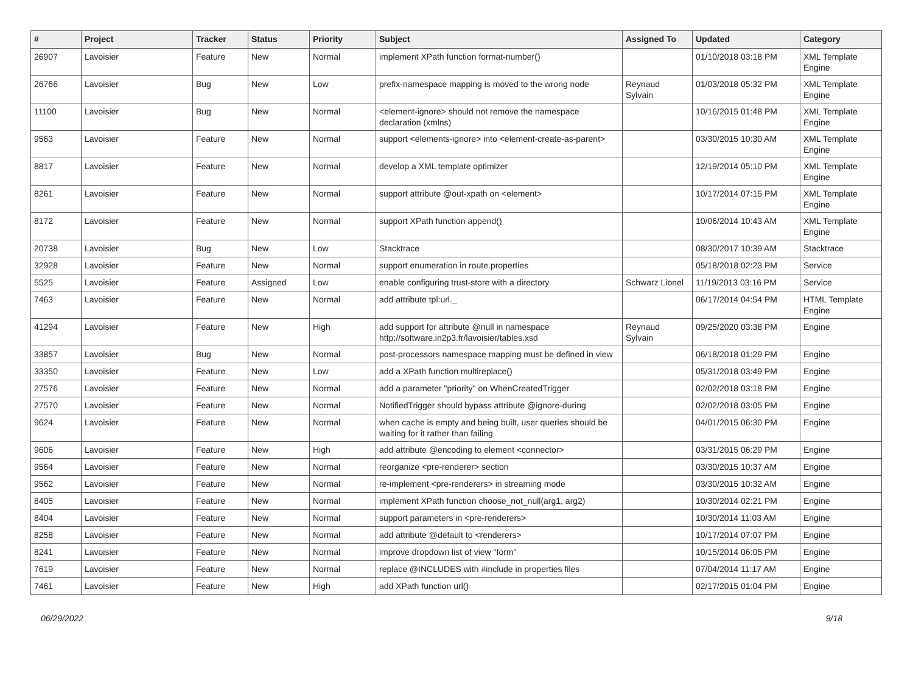| # | Project | Tracker | Status | Priority | Subject | Assigned To | Updated | Category |
| --- | --- | --- | --- | --- | --- | --- | --- | --- |
| 26907 | Lavoisier | Feature | New | Normal | implement XPath function format-number() | | 01/10/2018 03:18 PM | XML Template Engine |
| 26766 | Lavoisier | Bug | New | Low | prefix-namespace mapping is moved to the wrong node | Reynaud Sylvain | 01/03/2018 05:32 PM | XML Template Engine |
| 11100 | Lavoisier | Bug | New | Normal | <element-ignore> should not remove the namespace declaration (xmlns) | | 10/16/2015 01:48 PM | XML Template Engine |
| 9563 | Lavoisier | Feature | New | Normal | support <elements-ignore> into <element-create-as-parent> | | 03/30/2015 10:30 AM | XML Template Engine |
| 8817 | Lavoisier | Feature | New | Normal | develop a XML template optimizer | | 12/19/2014 05:10 PM | XML Template Engine |
| 8261 | Lavoisier | Feature | New | Normal | support attribute @out-xpath on <element> | | 10/17/2014 07:15 PM | XML Template Engine |
| 8172 | Lavoisier | Feature | New | Normal | support XPath function append() | | 10/06/2014 10:43 AM | XML Template Engine |
| 20738 | Lavoisier | Bug | New | Low | Stacktrace | | 08/30/2017 10:39 AM | Stacktrace |
| 32928 | Lavoisier | Feature | New | Normal | support enumeration in route.properties | | 05/18/2018 02:23 PM | Service |
| 5525 | Lavoisier | Feature | Assigned | Low | enable configuring trust-store with a directory | Schwarz Lionel | 11/19/2013 03:16 PM | Service |
| 7463 | Lavoisier | Feature | New | Normal | add attribute tpl:url._ | | 06/17/2014 04:54 PM | HTML Template Engine |
| 41294 | Lavoisier | Feature | New | High | add support for attribute @null in namespace http://software.in2p3.fr/lavoisier/tables.xsd | Reynaud Sylvain | 09/25/2020 03:38 PM | Engine |
| 33857 | Lavoisier | Bug | New | Normal | post-processors namespace mapping must be defined in view | | 06/18/2018 01:29 PM | Engine |
| 33350 | Lavoisier | Feature | New | Low | add a XPath function multireplace() | | 05/31/2018 03:49 PM | Engine |
| 27576 | Lavoisier | Feature | New | Normal | add a parameter "priority" on WhenCreatedTrigger | | 02/02/2018 03:18 PM | Engine |
| 27570 | Lavoisier | Feature | New | Normal | NotifiedTrigger should bypass attribute @ignore-during | | 02/02/2018 03:05 PM | Engine |
| 9624 | Lavoisier | Feature | New | Normal | when cache is empty and being built, user queries should be waiting for it rather than failing | | 04/01/2015 06:30 PM | Engine |
| 9606 | Lavoisier | Feature | New | High | add attribute @encoding to element <connector> | | 03/31/2015 06:29 PM | Engine |
| 9564 | Lavoisier | Feature | New | Normal | reorganize <pre-renderer> section | | 03/30/2015 10:37 AM | Engine |
| 9562 | Lavoisier | Feature | New | Normal | re-implement <pre-renderers> in streaming mode | | 03/30/2015 10:32 AM | Engine |
| 8405 | Lavoisier | Feature | New | Normal | implement XPath function choose_not_null(arg1, arg2) | | 10/30/2014 02:21 PM | Engine |
| 8404 | Lavoisier | Feature | New | Normal | support parameters in <pre-renderers> | | 10/30/2014 11:03 AM | Engine |
| 8258 | Lavoisier | Feature | New | Normal | add attribute @default to <renderers> | | 10/17/2014 07:07 PM | Engine |
| 8241 | Lavoisier | Feature | New | Normal | improve dropdown list of view "form" | | 10/15/2014 06:05 PM | Engine |
| 7619 | Lavoisier | Feature | New | Normal | replace @INCLUDES with #include in properties files | | 07/04/2014 11:17 AM | Engine |
| 7461 | Lavoisier | Feature | New | High | add XPath function url() | | 02/17/2015 01:04 PM | Engine |
06/29/2022 9/18